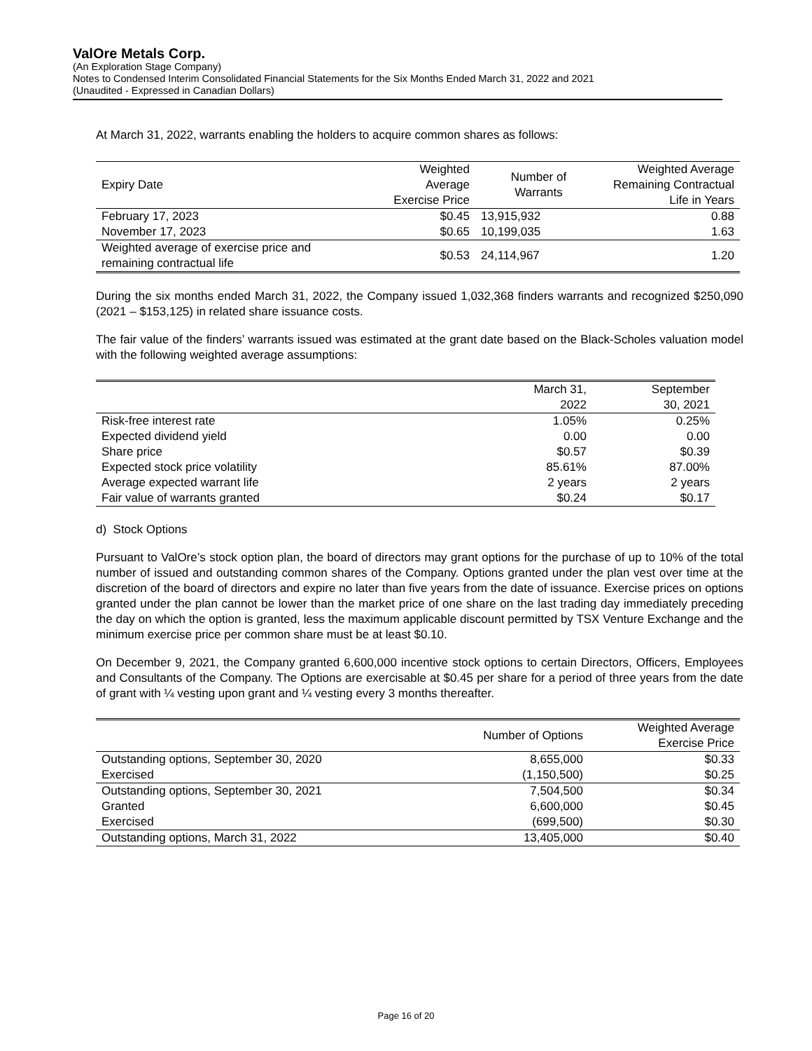ValOre Metals Corp.
(An Exploration Stage Company)
Notes to Condensed Interim Consolidated Financial Statements for the Six Months Ended March 31, 2022 and 2021
(Unaudited - Expressed in Canadian Dollars)
At March 31, 2022, warrants enabling the holders to acquire common shares as follows:
| Expiry Date | Weighted Average Exercise Price | Number of Warrants | Weighted Average Remaining Contractual Life in Years |
| --- | --- | --- | --- |
| February 17, 2023 | $0.45 | 13,915,932 | 0.88 |
| November 17, 2023 | $0.65 | 10,199,035 | 1.63 |
| Weighted average of exercise price and remaining contractual life | $0.53 | 24,114,967 | 1.20 |
During the six months ended March 31, 2022, the Company issued 1,032,368 finders warrants and recognized $250,090 (2021 – $153,125) in related share issuance costs.
The fair value of the finders’ warrants issued was estimated at the grant date based on the Black-Scholes valuation model with the following weighted average assumptions:
| | March 31, 2022 | September 30, 2021 |
| --- | --- | --- |
| Risk-free interest rate | 1.05% | 0.25% |
| Expected dividend yield | 0.00 | 0.00 |
| Share price | $0.57 | $0.39 |
| Expected stock price volatility | 85.61% | 87.00% |
| Average expected warrant life | 2 years | 2 years |
| Fair value of warrants granted | $0.24 | $0.17 |
d) Stock Options
Pursuant to ValOre’s stock option plan, the board of directors may grant options for the purchase of up to 10% of the total number of issued and outstanding common shares of the Company. Options granted under the plan vest over time at the discretion of the board of directors and expire no later than five years from the date of issuance. Exercise prices on options granted under the plan cannot be lower than the market price of one share on the last trading day immediately preceding the day on which the option is granted, less the maximum applicable discount permitted by TSX Venture Exchange and the minimum exercise price per common share must be at least $0.10.
On December 9, 2021, the Company granted 6,600,000 incentive stock options to certain Directors, Officers, Employees and Consultants of the Company. The Options are exercisable at $0.45 per share for a period of three years from the date of grant with ¼ vesting upon grant and ¼ vesting every 3 months thereafter.
| | Number of Options | Weighted Average Exercise Price |
| --- | --- | --- |
| Outstanding options, September 30, 2020 | 8,655,000 | $0.33 |
| Exercised | (1,150,500) | $0.25 |
| Outstanding options, September 30, 2021 | 7,504,500 | $0.34 |
| Granted | 6,600,000 | $0.45 |
| Exercised | (699,500) | $0.30 |
| Outstanding options, March 31, 2022 | 13,405,000 | $0.40 |
Page 16 of 20